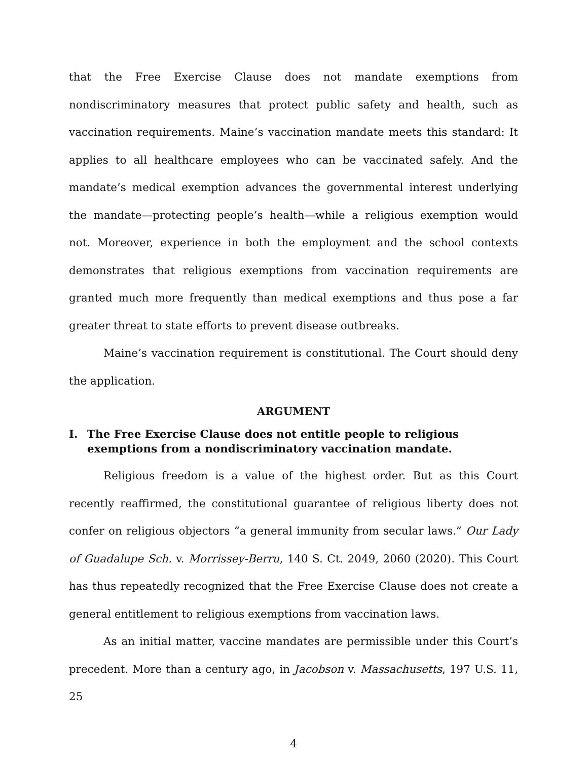that the Free Exercise Clause does not mandate exemptions from nondiscriminatory measures that protect public safety and health, such as vaccination requirements. Maine’s vaccination mandate meets this standard: It applies to all healthcare employees who can be vaccinated safely. And the mandate’s medical exemption advances the governmental interest underlying the mandate—protecting people’s health—while a religious exemption would not. Moreover, experience in both the employment and the school contexts demonstrates that religious exemptions from vaccination requirements are granted much more frequently than medical exemptions and thus pose a far greater threat to state efforts to prevent disease outbreaks.
Maine’s vaccination requirement is constitutional. The Court should deny the application.
ARGUMENT
I. The Free Exercise Clause does not entitle people to religious exemptions from a nondiscriminatory vaccination mandate.
Religious freedom is a value of the highest order. But as this Court recently reaffirmed, the constitutional guarantee of religious liberty does not confer on religious objectors “a general immunity from secular laws.” Our Lady of Guadalupe Sch. v. Morrissey-Berru, 140 S. Ct. 2049, 2060 (2020). This Court has thus repeatedly recognized that the Free Exercise Clause does not create a general entitlement to religious exemptions from vaccination laws.
As an initial matter, vaccine mandates are permissible under this Court’s precedent. More than a century ago, in Jacobson v. Massachusetts, 197 U.S. 11, 25
4